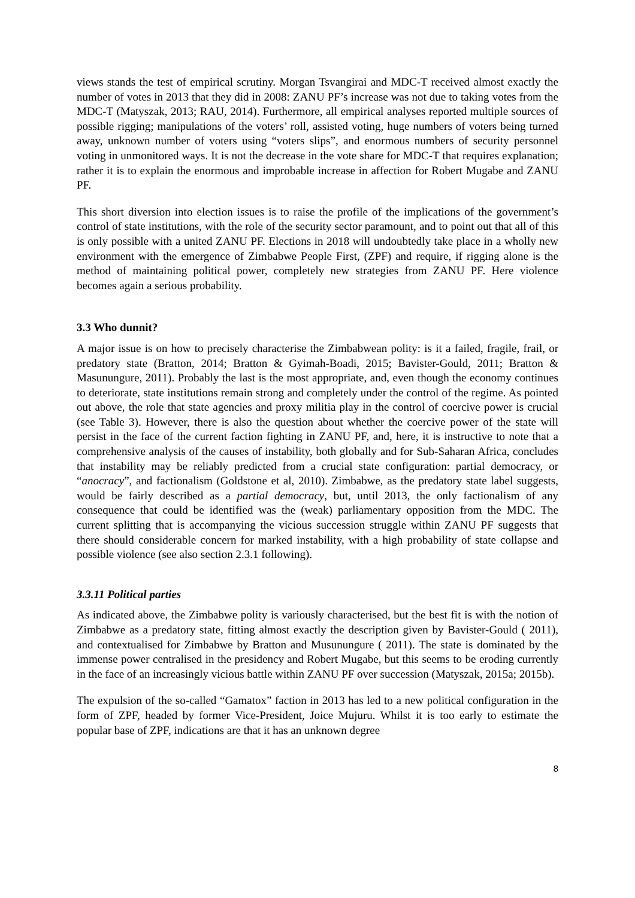views stands the test of empirical scrutiny. Morgan Tsvangirai and MDC-T received almost exactly the number of votes in 2013 that they did in 2008: ZANU PF’s increase was not due to taking votes from the MDC-T (Matyszak, 2013; RAU, 2014). Furthermore, all empirical analyses reported multiple sources of possible rigging; manipulations of the voters’ roll, assisted voting, huge numbers of voters being turned away, unknown number of voters using “voters slips”, and enormous numbers of security personnel voting in unmonitored ways. It is not the decrease in the vote share for MDC-T that requires explanation; rather it is to explain the enormous and improbable increase in affection for Robert Mugabe and ZANU PF.
This short diversion into election issues is to raise the profile of the implications of the government’s control of state institutions, with the role of the security sector paramount, and to point out that all of this is only possible with a united ZANU PF. Elections in 2018 will undoubtedly take place in a wholly new environment with the emergence of Zimbabwe People First, (ZPF) and require, if rigging alone is the method of maintaining political power, completely new strategies from ZANU PF. Here violence becomes again a serious probability.
3.3 Who dunnit?
A major issue is on how to precisely characterise the Zimbabwean polity: is it a failed, fragile, frail, or predatory state (Bratton, 2014; Bratton & Gyimah-Boadi, 2015; Bavister-Gould, 2011; Bratton & Masunungure, 2011). Probably the last is the most appropriate, and, even though the economy continues to deteriorate, state institutions remain strong and completely under the control of the regime. As pointed out above, the role that state agencies and proxy militia play in the control of coercive power is crucial (see Table 3). However, there is also the question about whether the coercive power of the state will persist in the face of the current faction fighting in ZANU PF, and, here, it is instructive to note that a comprehensive analysis of the causes of instability, both globally and for Sub-Saharan Africa, concludes that instability may be reliably predicted from a crucial state configuration: partial democracy, or “anocracy”, and factionalism (Goldstone et al, 2010). Zimbabwe, as the predatory state label suggests, would be fairly described as a partial democracy, but, until 2013, the only factionalism of any consequence that could be identified was the (weak) parliamentary opposition from the MDC. The current splitting that is accompanying the vicious succession struggle within ZANU PF suggests that there should considerable concern for marked instability, with a high probability of state collapse and possible violence (see also section 2.3.1 following).
3.3.11 Political parties
As indicated above, the Zimbabwe polity is variously characterised, but the best fit is with the notion of Zimbabwe as a predatory state, fitting almost exactly the description given by Bavister-Gould ( 2011), and contextualised for Zimbabwe by Bratton and Musunungure ( 2011). The state is dominated by the immense power centralised in the presidency and Robert Mugabe, but this seems to be eroding currently in the face of an increasingly vicious battle within ZANU PF over succession (Matyszak, 2015a; 2015b).
The expulsion of the so-called “Gamatox” faction in 2013 has led to a new political configuration in the form of ZPF, headed by former Vice-President, Joice Mujuru. Whilst it is too early to estimate the popular base of ZPF, indications are that it has an unknown degree
8